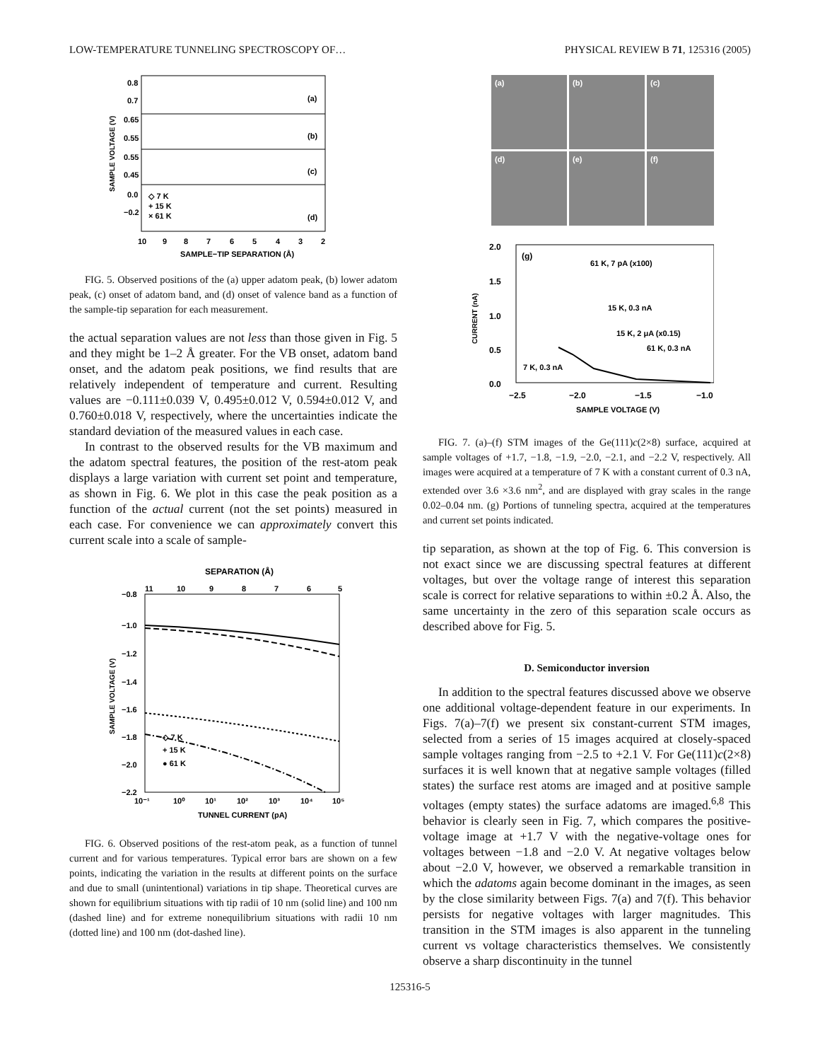LOW-TEMPERATURE TUNNELING SPECTROSCOPY OF… PHYSICAL REVIEW B 71, 125316 (2005)
0.8
0.7
0.65
0.55
0.55
0.45
0.0
−0.2
(a)
(b)
(c)
(d)
◇ 7 K
+ 15 K
× 61 K
10
9
8
7
6
5
4
3
2
SAMPLE−TIP SEPARATION (Å)
SAMPLE VOLTAGE (V)
FIG. 5. Observed positions of the (a) upper adatom peak, (b) lower adatom peak, (c) onset of adatom band, and (d) onset of valence band as a function of the sample-tip separation for each measurement.
the actual separation values are not less than those given in Fig. 5 and they might be 1–2 Å greater. For the VB onset, adatom band onset, and the adatom peak positions, we find results that are relatively independent of temperature and current. Resulting values are −0.111±0.039 V, 0.495±0.012 V, 0.594±0.012 V, and 0.760±0.018 V, respectively, where the uncertainties indicate the standard deviation of the measured values in each case.
In contrast to the observed results for the VB maximum and the adatom spectral features, the position of the rest-atom peak displays a large variation with current set point and temperature, as shown in Fig. 6. We plot in this case the peak position as a function of the actual current (not the set points) measured in each case. For convenience we can approximately convert this current scale into a scale of sample-
SEPARATION (Å)
11
10
9
8
7
6
5
−0.8
−1.0
−1.2
−1.4
−1.6
−1.8
−2.0
−2.2
◇ 7 K
+ 15 K
● 61 K
10⁻¹
10⁰
10¹
10²
10³
10⁴
10⁵
TUNNEL CURRENT (pA)
SAMPLE VOLTAGE (V)
FIG. 6. Observed positions of the rest-atom peak, as a function of tunnel current and for various temperatures. Typical error bars are shown on a few points, indicating the variation in the results at different points on the surface and due to small (unintentional) variations in tip shape. Theoretical curves are shown for equilibrium situations with tip radii of 10 nm (solid line) and 100 nm (dashed line) and for extreme nonequilibrium situations with radii 10 nm (dotted line) and 100 nm (dot-dashed line).
(a)
(b)
(c)
(d)
(e)
(f)
(g)
2.0
1.5
1.0
0.5
0.0
61 K, 7 pA (x100)
15 K, 0.3 nA
15 K, 2 μA (x0.15)
61 K, 0.3 nA
7 K, 0.3 nA
−2.5
−2.0
−1.5
−1.0
SAMPLE VOLTAGE (V)
CURRENT (nA)
FIG. 7. (a)–(f) STM images of the Ge(111)c(2×8) surface, acquired at sample voltages of +1.7, −1.8, −1.9, −2.0, −2.1, and −2.2 V, respectively. All images were acquired at a temperature of 7 K with a constant current of 0.3 nA, extended over 3.6 ×3.6 nm<sup>2</sup>, and are displayed with gray scales in the range 0.02–0.04 nm. (g) Portions of tunneling spectra, acquired at the temperatures and current set points indicated.
tip separation, as shown at the top of Fig. 6. This conversion is not exact since we are discussing spectral features at different voltages, but over the voltage range of interest this separation scale is correct for relative separations to within ±0.2 Å. Also, the same uncertainty in the zero of this separation scale occurs as described above for Fig. 5.
D. Semiconductor inversion
In addition to the spectral features discussed above we observe one additional voltage-dependent feature in our experiments. In Figs. 7(a)–7(f) we present six constant-current STM images, selected from a series of 15 images acquired at closely-spaced sample voltages ranging from −2.5 to +2.1 V. For Ge(111)c(2×8) surfaces it is well known that at negative sample voltages (filled states) the surface rest atoms are imaged and at positive sample voltages (empty states) the surface adatoms are imaged.<sup>6,8</sup> This behavior is clearly seen in Fig. 7, which compares the positive-voltage image at +1.7 V with the negative-voltage ones for voltages between −1.8 and −2.0 V. At negative voltages below about −2.0 V, however, we observed a remarkable transition in which the adatoms again become dominant in the images, as seen by the close similarity between Figs. 7(a) and 7(f). This behavior persists for negative voltages with larger magnitudes. This transition in the STM images is also apparent in the tunneling current vs voltage characteristics themselves. We consistently observe a sharp discontinuity in the tunnel
125316-5